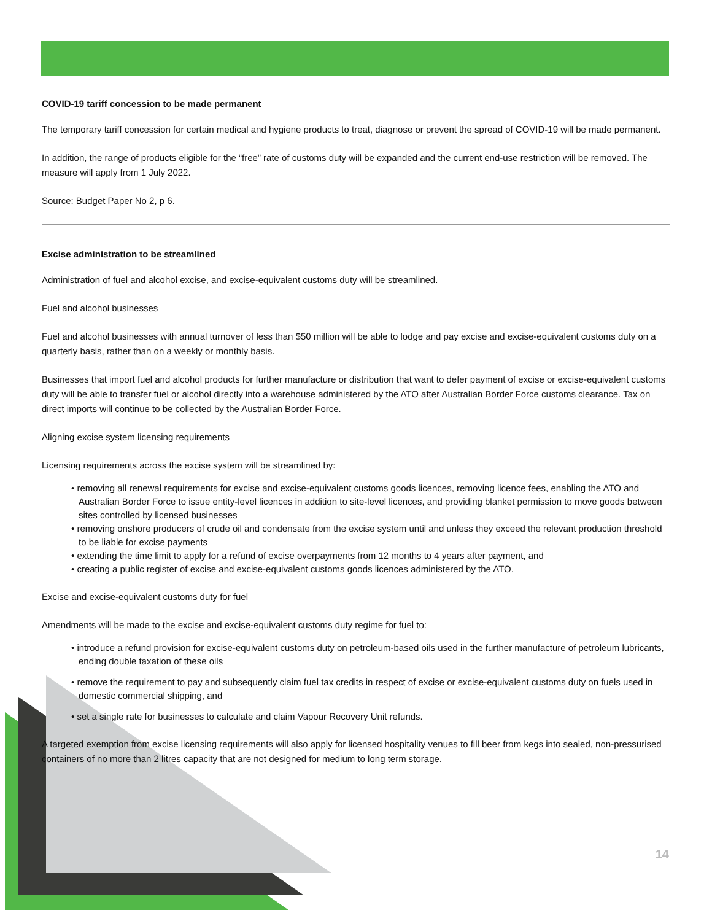COVID-19 tariff concession to be made permanent
The temporary tariff concession for certain medical and hygiene products to treat, diagnose or prevent the spread of COVID-19 will be made permanent.
In addition, the range of products eligible for the “free” rate of customs duty will be expanded and the current end-use restriction will be removed. The measure will apply from 1 July 2022.
Source: Budget Paper No 2, p 6.
Excise administration to be streamlined
Administration of fuel and alcohol excise, and excise-equivalent customs duty will be streamlined.
Fuel and alcohol businesses
Fuel and alcohol businesses with annual turnover of less than $50 million will be able to lodge and pay excise and excise-equivalent customs duty on a quarterly basis, rather than on a weekly or monthly basis.
Businesses that import fuel and alcohol products for further manufacture or distribution that want to defer payment of excise or excise-equivalent customs duty will be able to transfer fuel or alcohol directly into a warehouse administered by the ATO after Australian Border Force customs clearance. Tax on direct imports will continue to be collected by the Australian Border Force.
Aligning excise system licensing requirements
Licensing requirements across the excise system will be streamlined by:
• removing all renewal requirements for excise and excise-equivalent customs goods licences, removing licence fees, enabling the ATO and Australian Border Force to issue entity-level licences in addition to site-level licences, and providing blanket permission to move goods between sites controlled by licensed businesses
• removing onshore producers of crude oil and condensate from the excise system until and unless they exceed the relevant production threshold to be liable for excise payments
• extending the time limit to apply for a refund of excise overpayments from 12 months to 4 years after payment, and
• creating a public register of excise and excise-equivalent customs goods licences administered by the ATO.
Excise and excise-equivalent customs duty for fuel
Amendments will be made to the excise and excise-equivalent customs duty regime for fuel to:
• introduce a refund provision for excise-equivalent customs duty on petroleum-based oils used in the further manufacture of petroleum lubricants, ending double taxation of these oils
• remove the requirement to pay and subsequently claim fuel tax credits in respect of excise or excise-equivalent customs duty on fuels used in domestic commercial shipping, and
• set a single rate for businesses to calculate and claim Vapour Recovery Unit refunds.
A targeted exemption from excise licensing requirements will also apply for licensed hospitality venues to fill beer from kegs into sealed, non-pressurised containers of no more than 2 litres capacity that are not designed for medium to long term storage.
14